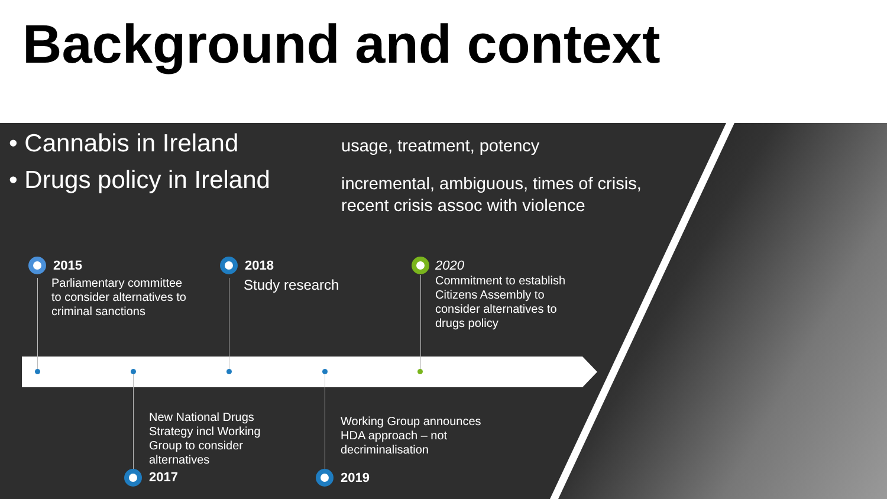Background and context
• Cannabis in Ireland
• Drugs policy in Ireland
usage, treatment, potency
incremental, ambiguous, times of crisis,
recent crisis assoc with violence
2015
Parliamentary committee
to consider alternatives to
criminal sanctions
2018
Study research
2020
Commitment to establish
Citizens Assembly to
consider alternatives to
drugs policy
New National Drugs
Strategy incl Working
Group to consider
alternatives
2017
Working Group announces
HDA approach – not
decriminalisation
2019